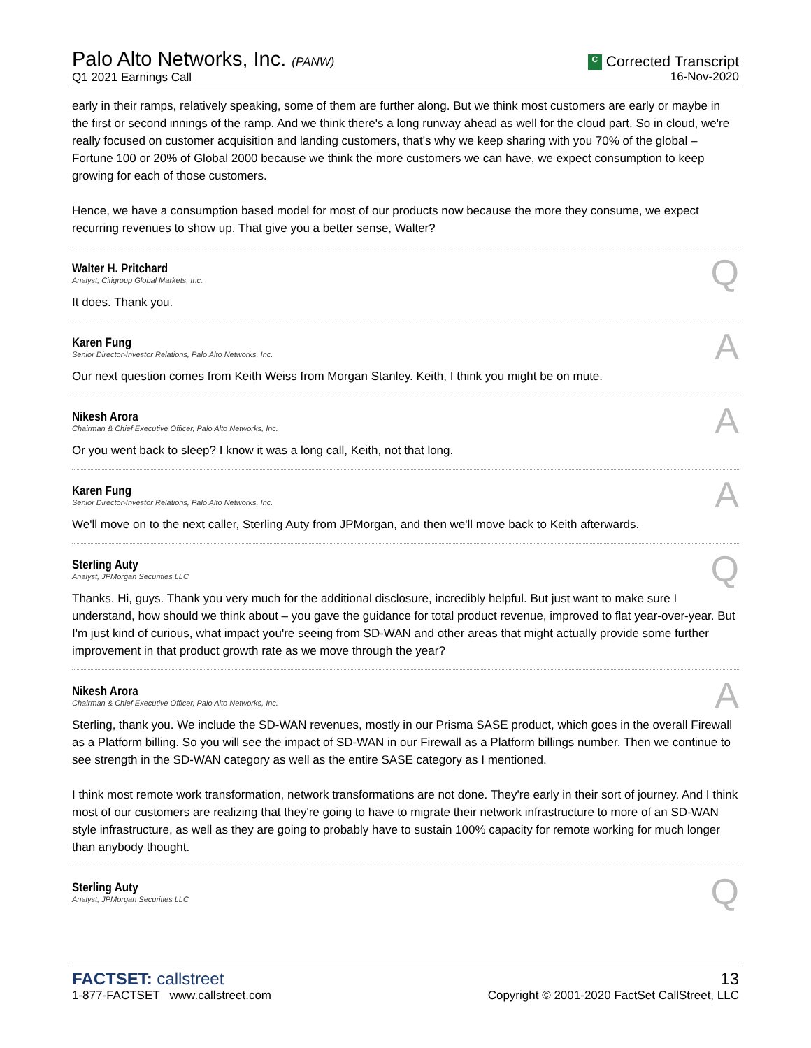Palo Alto Networks, Inc. (PANW)
Q1 2021 Earnings Call
C Corrected Transcript
16-Nov-2020
early in their ramps, relatively speaking, some of them are further along. But we think most customers are early or maybe in the first or second innings of the ramp. And we think there's a long runway ahead as well for the cloud part. So in cloud, we're really focused on customer acquisition and landing customers, that's why we keep sharing with you 70% of the global – Fortune 100 or 20% of Global 2000 because we think the more customers we can have, we expect consumption to keep growing for each of those customers.
Hence, we have a consumption based model for most of our products now because the more they consume, we expect recurring revenues to show up. That give you a better sense, Walter?
Walter H. Pritchard
Analyst, Citigroup Global Markets, Inc.
Q
It does. Thank you.
Karen Fung
Senior Director-Investor Relations, Palo Alto Networks, Inc.
A
Our next question comes from Keith Weiss from Morgan Stanley. Keith, I think you might be on mute.
Nikesh Arora
Chairman & Chief Executive Officer, Palo Alto Networks, Inc.
A
Or you went back to sleep? I know it was a long call, Keith, not that long.
Karen Fung
Senior Director-Investor Relations, Palo Alto Networks, Inc.
A
We'll move on to the next caller, Sterling Auty from JPMorgan, and then we'll move back to Keith afterwards.
Sterling Auty
Analyst, JPMorgan Securities LLC
Q
Thanks. Hi, guys. Thank you very much for the additional disclosure, incredibly helpful. But just want to make sure I understand, how should we think about – you gave the guidance for total product revenue, improved to flat year-over-year. But I'm just kind of curious, what impact you're seeing from SD-WAN and other areas that might actually provide some further improvement in that product growth rate as we move through the year?
Nikesh Arora
Chairman & Chief Executive Officer, Palo Alto Networks, Inc.
A
Sterling, thank you. We include the SD-WAN revenues, mostly in our Prisma SASE product, which goes in the overall Firewall as a Platform billing. So you will see the impact of SD-WAN in our Firewall as a Platform billings number. Then we continue to see strength in the SD-WAN category as well as the entire SASE category as I mentioned.
I think most remote work transformation, network transformations are not done. They're early in their sort of journey. And I think most of our customers are realizing that they're going to have to migrate their network infrastructure to more of an SD-WAN style infrastructure, as well as they are going to probably have to sustain 100% capacity for remote working for much longer than anybody thought.
Sterling Auty
Analyst, JPMorgan Securities LLC
Q
FACTSET: callstreet
1-877-FACTSET www.callstreet.com
13
Copyright © 2001-2020 FactSet CallStreet, LLC